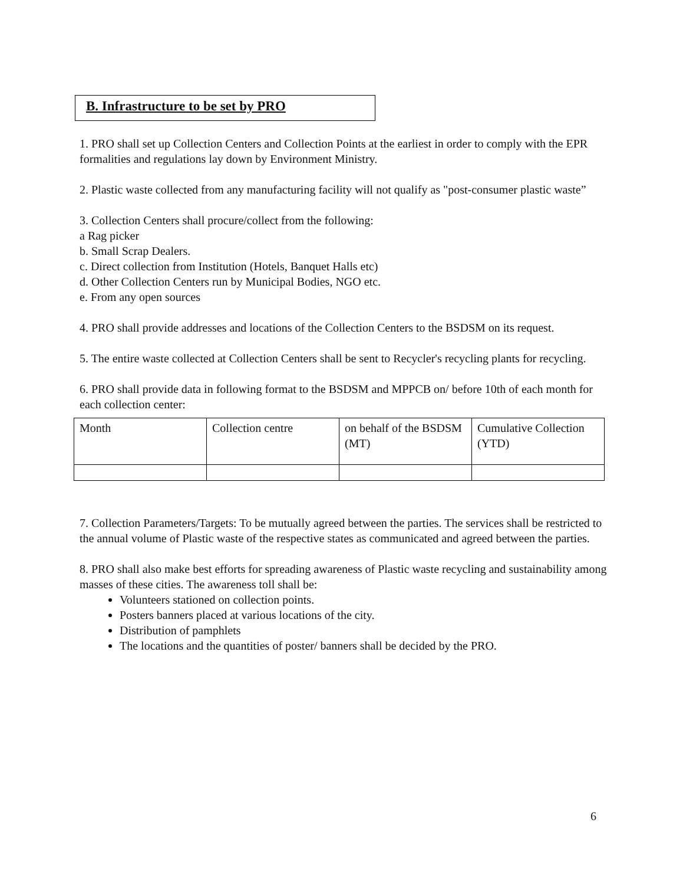B. Infrastructure to be set by PRO
1. PRO shall set up Collection Centers and Collection Points at the earliest in order to comply with the EPR formalities and regulations lay down by Environment Ministry.
2. Plastic waste collected from any manufacturing facility will not qualify as "post-consumer plastic waste”
3. Collection Centers shall procure/collect from the following:
a Rag picker
b. Small Scrap Dealers.
c. Direct collection from Institution (Hotels, Banquet Halls etc)
d. Other Collection Centers run by Municipal Bodies, NGO etc.
e. From any open sources
4. PRO shall provide addresses and locations of the Collection Centers to the BSDSM on its request.
5. The entire waste collected at Collection Centers shall be sent to Recycler's recycling plants for recycling.
6. PRO shall provide data in following format to the BSDSM and MPPCB on/ before 10th of each month for each collection center:
| Month | Collection centre | on behalf of the BSDSM (MT) | Cumulative Collection (YTD) |
7. Collection Parameters/Targets: To be mutually agreed between the parties. The services shall be restricted to the annual volume of Plastic waste of the respective states as communicated and agreed between the parties.
8. PRO shall also make best efforts for spreading awareness of Plastic waste recycling and sustainability among masses of these cities. The awareness toll shall be:
Volunteers stationed on collection points.
Posters banners placed at various locations of the city.
Distribution of pamphlets
The locations and the quantities of poster/ banners shall be decided by the PRO.
6